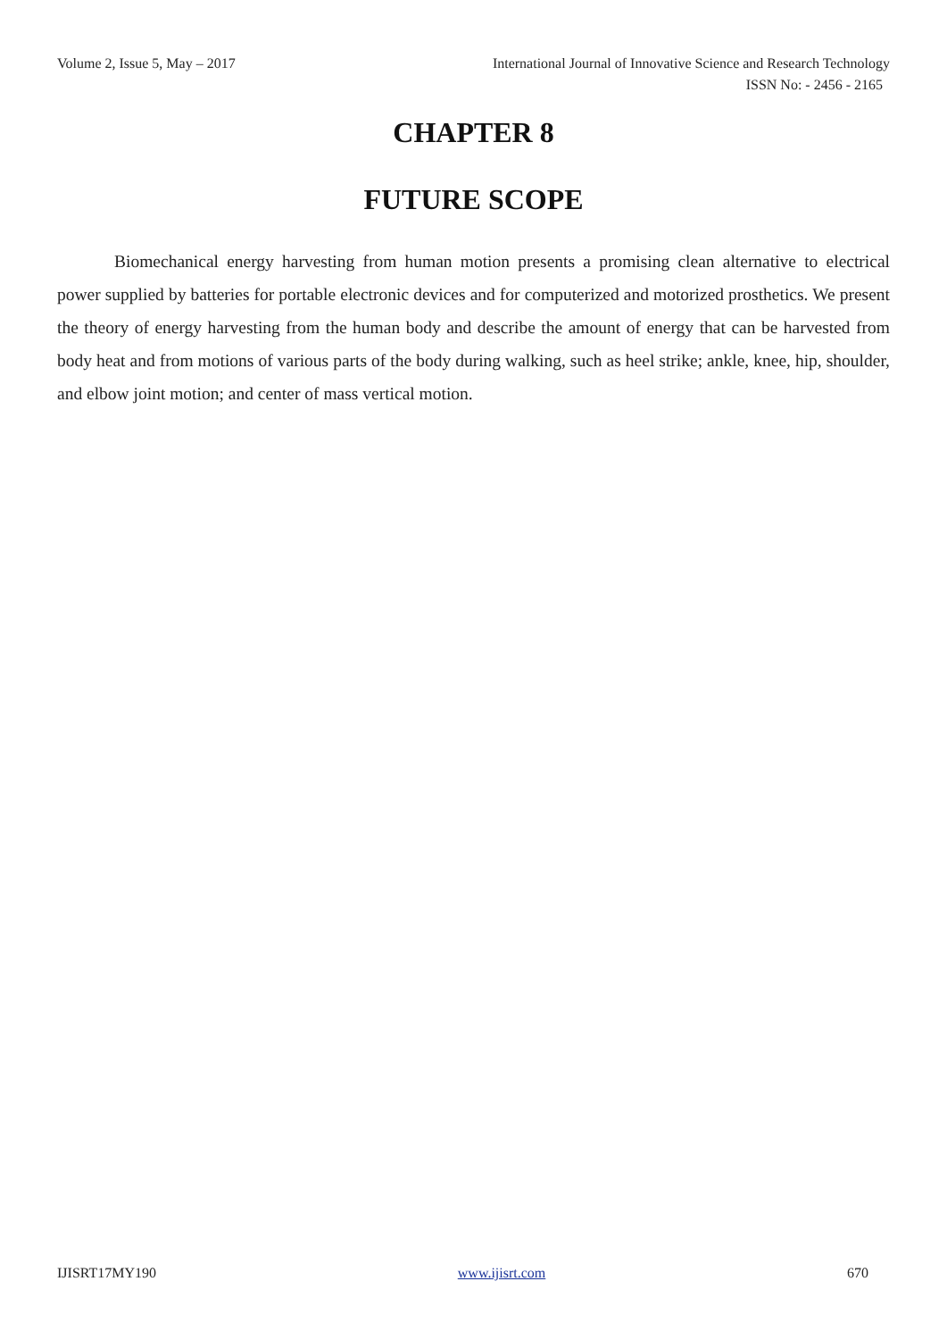Volume 2, Issue 5, May – 2017 International Journal of Innovative Science and Research Technology
ISSN No: - 2456 - 2165
CHAPTER 8
FUTURE SCOPE
Biomechanical energy harvesting from human motion presents a promising clean alternative to electrical power supplied by batteries for portable electronic devices and for computerized and motorized prosthetics. We present the theory of energy harvesting from the human body and describe the amount of energy that can be harvested from body heat and from motions of various parts of the body during walking, such as heel strike; ankle, knee, hip, shoulder, and elbow joint motion; and center of mass vertical motion.
IJISRT17MY190 www.ijisrt.com 670